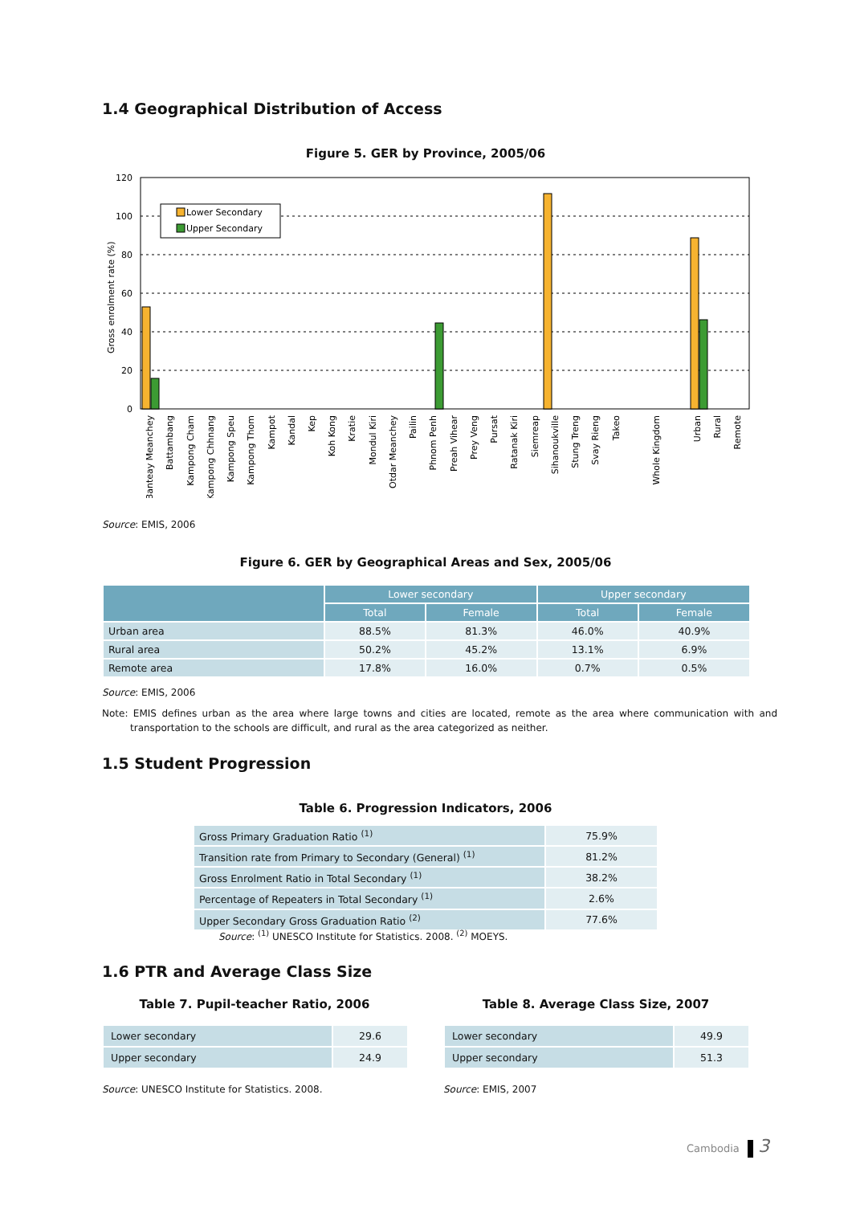1.4 Geographical Distribution of Access
Figure 5. GER by Province, 2005/06
120
100
80
60
40
20
0
Gross enrolment rate (%)
Lower Secondary
Upper Secondary
Banteay Meanchey
Battambang
Kampong Cham
Kampong Chhnang
Kampong Speu
Kampong Thom
Kampot
Kandal
Kep
Koh Kong
Kratie
Mondul Kiri
Otdar Meanchey
Pailin
Phnom Penh
Preah Vihear
Prey Veng
Pursat
Ratanak Kiri
Siemreap
Sihanoukville
Stung Treng
Svay Rieng
Takeo
Whole Kingdom
Urban
Rural
Remote
Source: EMIS, 2006
Figure 6. GER by Geographical Areas and Sex, 2005/06
| | Lower secondary | | Upper secondary | |
| --- | --- | --- | --- | --- |
| | Total | Female | Total | Female |
| Urban area | 88.5% | 81.3% | 46.0% | 40.9% |
| Rural area | 50.2% | 45.2% | 13.1% | 6.9% |
| Remote area | 17.8% | 16.0% | 0.7% | 0.5% |
Source: EMIS, 2006
Note: EMIS defines urban as the area where large towns and cities are located, remote as the area where communication with and transportation to the schools are difficult, and rural as the area categorized as neither.
1.5 Student Progression
Table 6. Progression Indicators, 2006
| Gross Primary Graduation Ratio <sup>(1)</sup> | 75.9% |
| Transition rate from Primary to Secondary (General) <sup>(1)</sup> | 81.2% |
| Gross Enrolment Ratio in Total Secondary <sup>(1)</sup> | 38.2% |
| Percentage of Repeaters in Total Secondary <sup>(1)</sup> | 2.6% |
| Upper Secondary Gross Graduation Ratio <sup>(2)</sup> | 77.6% |
Source: <sup>(1)</sup> UNESCO Institute for Statistics. 2008. <sup>(2)</sup> MOEYS.
1.6 PTR and Average Class Size
Table 7. Pupil-teacher Ratio, 2006
| Lower secondary | 29.6 |
| Upper secondary | 24.9 |
Source: UNESCO Institute for Statistics. 2008.
Table 8. Average Class Size, 2007
| Lower secondary | 49.9 |
| Upper secondary | 51.3 |
Source: EMIS, 2007
Cambodia 3